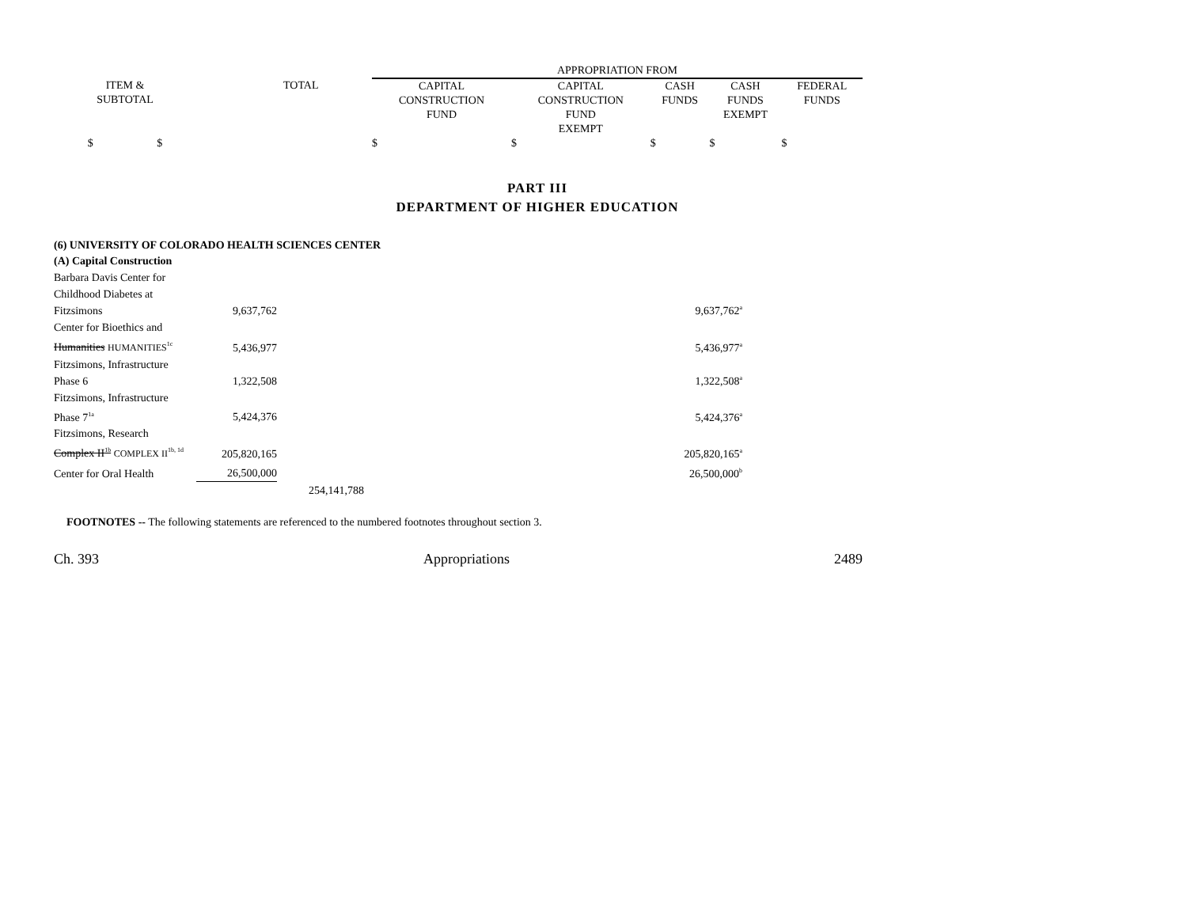| | | APPROPRIATION FROM | | | | |
| ITEM & SUBTOTAL | TOTAL | CAPITAL CONSTRUCTION FUND | CAPITAL CONSTRUCTION FUND EXEMPT | CASH FUNDS | CASH FUNDS EXEMPT | FEDERAL FUNDS |
| $ $ | | $ | $ | $ | $ | $ |
PART III
DEPARTMENT OF HIGHER EDUCATION
(6) UNIVERSITY OF COLORADO HEALTH SCIENCES CENTER
(A) Capital Construction
| Barbara Davis Center for Childhood Diabetes at Fitzsimons | 9,637,762 | | 9,637,762<sup>a</sup> |
| Center for Bioethics and Humanities HUMANITIES<sup>1c</sup> | 5,436,977 | | 5,436,977<sup>a</sup> |
| Fitzsimons, Infrastructure Phase 6 | 1,322,508 | | 1,322,508<sup>a</sup> |
| Fitzsimons, Infrastructure Phase 7<sup>1a</sup> | 5,424,376 | | 5,424,376<sup>a</sup> |
| Fitzsimons, Research Complex II<sup>1b</sup> COMPLEX II<sup>1b, 1d</sup> | 205,820,165 | | 205,820,165<sup>a</sup> |
| Center for Oral Health | 26,500,000 | | 26,500,000<sup>b</sup> |
| | | 254,141,788 | |
FOOTNOTES -- The following statements are referenced to the numbered footnotes throughout section 3.
Ch. 393 Appropriations 2489